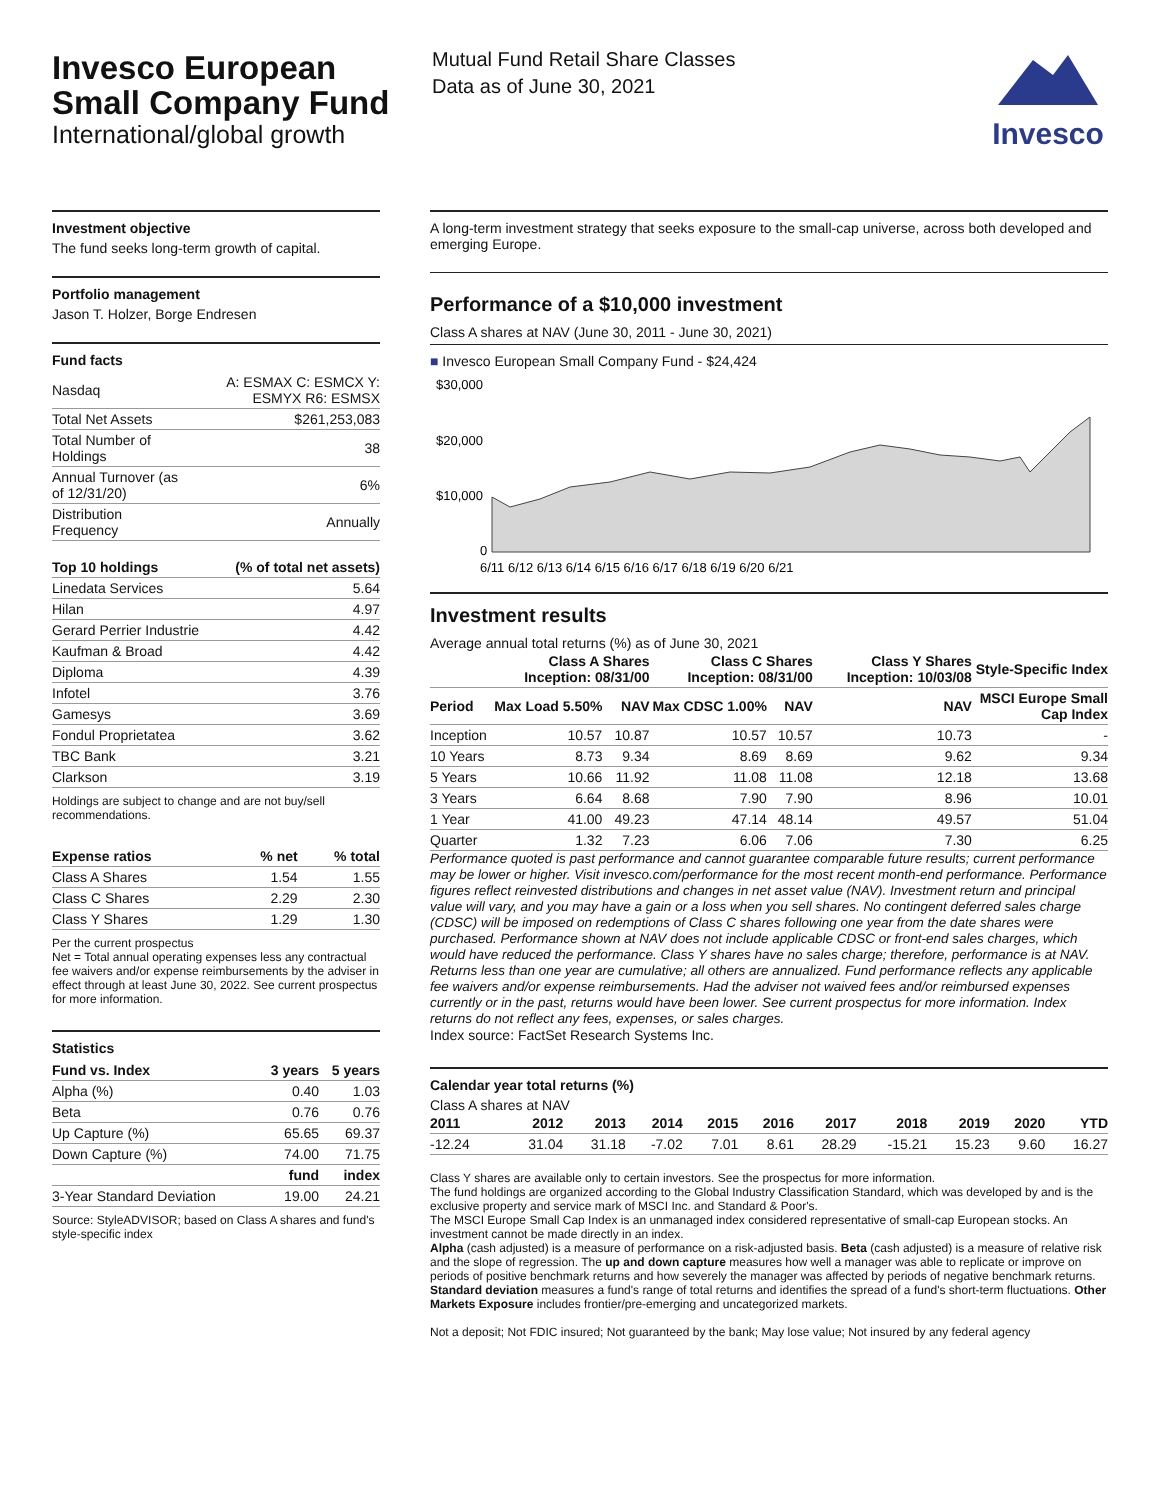Invesco European Small Company Fund
International/global growth
Mutual Fund Retail Share Classes
Data as of June 30, 2021
Invesco
Investment objective
The fund seeks long-term growth of capital.
Portfolio management
Jason T. Holzer, Borge Endresen
Fund facts
| Nasdaq | A: ESMAX C: ESMCX Y: ESMYX R6: ESMSX |
| Total Net Assets | $261,253,083 |
| Total Number of Holdings | 38 |
| Annual Turnover (as of 12/31/20) | 6% |
| Distribution Frequency | Annually |
| Top 10 holdings | (% of total net assets) |
| --- | --- |
| Linedata Services | 5.64 |
| Hilan | 4.97 |
| Gerard Perrier Industrie | 4.42 |
| Kaufman & Broad | 4.42 |
| Diploma | 4.39 |
| Infotel | 3.76 |
| Gamesys | 3.69 |
| Fondul Proprietatea | 3.62 |
| TBC Bank | 3.21 |
| Clarkson | 3.19 |
Holdings are subject to change and are not buy/sell recommendations.
| Expense ratios | % net | % total |
| --- | --- | --- |
| Class A Shares | 1.54 | 1.55 |
| Class C Shares | 2.29 | 2.30 |
| Class Y Shares | 1.29 | 1.30 |
Per the current prospectus
Net = Total annual operating expenses less any contractual fee waivers and/or expense reimbursements by the adviser in effect through at least June 30, 2022. See current prospectus for more information.
Statistics
| Fund vs. Index | 3 years | 5 years |
| --- | --- | --- |
| Alpha (%) | 0.40 | 1.03 |
| Beta | 0.76 | 0.76 |
| Up Capture (%) | 65.65 | 69.37 |
| Down Capture (%) | 74.00 | 71.75 |
| | fund | index |
| 3-Year Standard Deviation | 19.00 | 24.21 |
Source: StyleADVISOR; based on Class A shares and fund's style-specific index
A long-term investment strategy that seeks exposure to the small-cap universe, across both developed and emerging Europe.
Performance of a $10,000 investment
Class A shares at NAV (June 30, 2011 - June 30, 2021)
■ Invesco European Small Company Fund - $24,424
$30,000
$20,000
$10,000
0
6/11 6/12 6/13 6/14 6/15 6/16 6/17 6/18 6/19 6/20 6/21
Investment results
Average annual total returns (%) as of June 30, 2021
| | Class A Shares Inception: 08/31/00 | | Class C Shares Inception: 08/31/00 | | Class Y Shares Inception: 10/03/08 | Style-Specific Index |
| --- | --- | --- | --- | --- | --- | --- |
| Period | Max Load 5.50% | NAV | Max CDSC 1.00% | NAV | NAV | MSCI Europe Small Cap Index |
| Inception | 10.57 | 10.87 | 10.57 | 10.57 | 10.73 | - |
| 10 Years | 8.73 | 9.34 | 8.69 | 8.69 | 9.62 | 9.34 |
| 5 Years | 10.66 | 11.92 | 11.08 | 11.08 | 12.18 | 13.68 |
| 3 Years | 6.64 | 8.68 | 7.90 | 7.90 | 8.96 | 10.01 |
| 1 Year | 41.00 | 49.23 | 47.14 | 48.14 | 49.57 | 51.04 |
| Quarter | 1.32 | 7.23 | 6.06 | 7.06 | 7.30 | 6.25 |
Performance quoted is past performance and cannot guarantee comparable future results; current performance may be lower or higher. Visit invesco.com/performance for the most recent month-end performance. Performance figures reflect reinvested distributions and changes in net asset value (NAV). Investment return and principal value will vary, and you may have a gain or a loss when you sell shares. No contingent deferred sales charge (CDSC) will be imposed on redemptions of Class C shares following one year from the date shares were purchased. Performance shown at NAV does not include applicable CDSC or front-end sales charges, which would have reduced the performance. Class Y shares have no sales charge; therefore, performance is at NAV. Returns less than one year are cumulative; all others are annualized. Fund performance reflects any applicable fee waivers and/or expense reimbursements. Had the adviser not waived fees and/or reimbursed expenses currently or in the past, returns would have been lower. See current prospectus for more information. Index returns do not reflect any fees, expenses, or sales charges.
Index source: FactSet Research Systems Inc.
Calendar year total returns (%)
Class A shares at NAV
| 2011 | 2012 | 2013 | 2014 | 2015 | 2016 | 2017 | 2018 | 2019 | 2020 | YTD |
| --- | --- | --- | --- | --- | --- | --- | --- | --- | --- | --- |
| -12.24 | 31.04 | 31.18 | -7.02 | 7.01 | 8.61 | 28.29 | -15.21 | 15.23 | 9.60 | 16.27 |
Class Y shares are available only to certain investors. See the prospectus for more information.
The fund holdings are organized according to the Global Industry Classification Standard, which was developed by and is the exclusive property and service mark of MSCI Inc. and Standard & Poor's.
The MSCI Europe Small Cap Index is an unmanaged index considered representative of small-cap European stocks. An investment cannot be made directly in an index.
Alpha (cash adjusted) is a measure of performance on a risk-adjusted basis. Beta (cash adjusted) is a measure of relative risk and the slope of regression. The up and down capture measures how well a manager was able to replicate or improve on periods of positive benchmark returns and how severely the manager was affected by periods of negative benchmark returns. Standard deviation measures a fund's range of total returns and identifies the spread of a fund's short-term fluctuations. Other Markets Exposure includes frontier/pre-emerging and uncategorized markets.
Not a deposit; Not FDIC insured; Not guaranteed by the bank; May lose value; Not insured by any federal agency